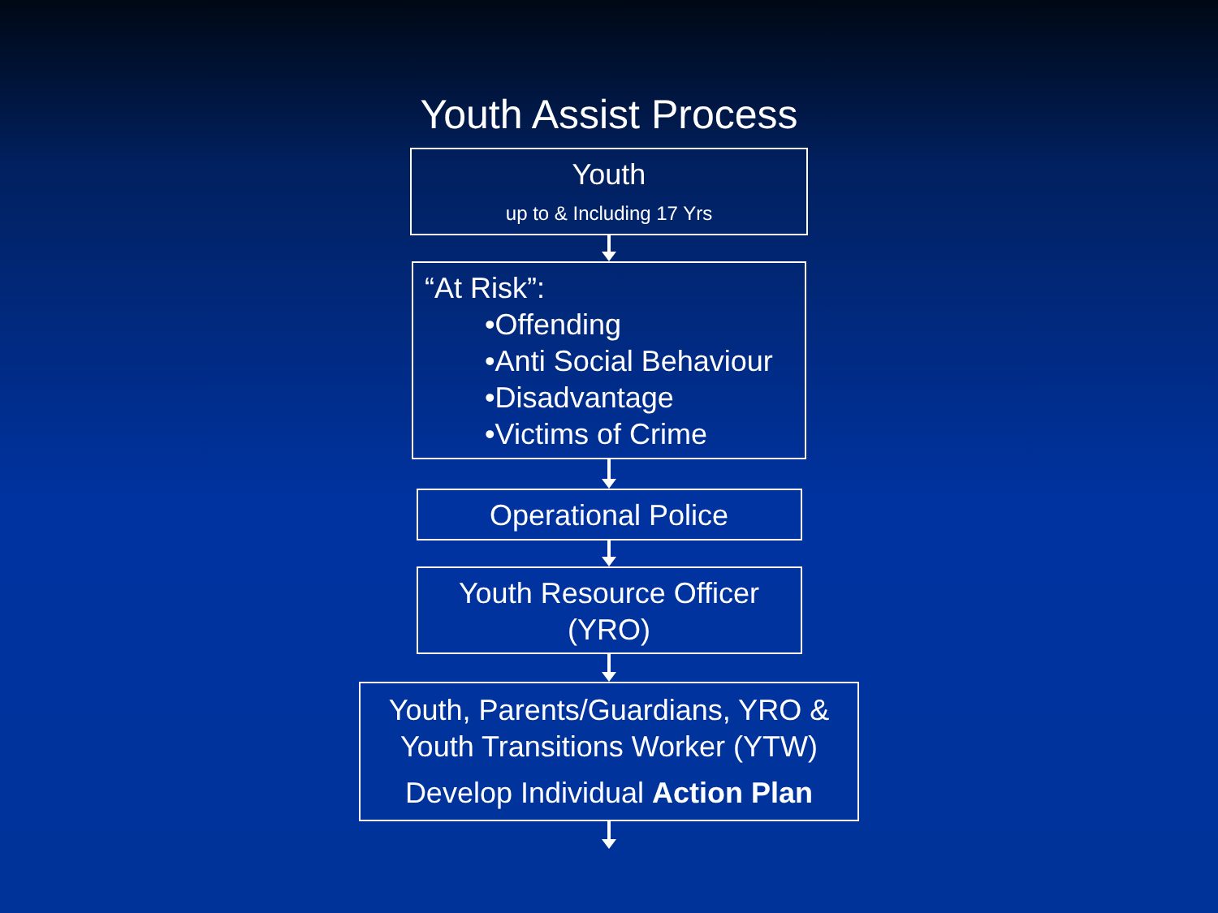Youth Assist Process
Youth
up to & Including 17 Yrs
“At Risk”:
•Offending
•Anti Social Behaviour
•Disadvantage
•Victims of Crime
Operational Police
Youth Resource Officer
(YRO)
Youth, Parents/Guardians, YRO &
Youth Transitions Worker (YTW)
Develop Individual Action Plan